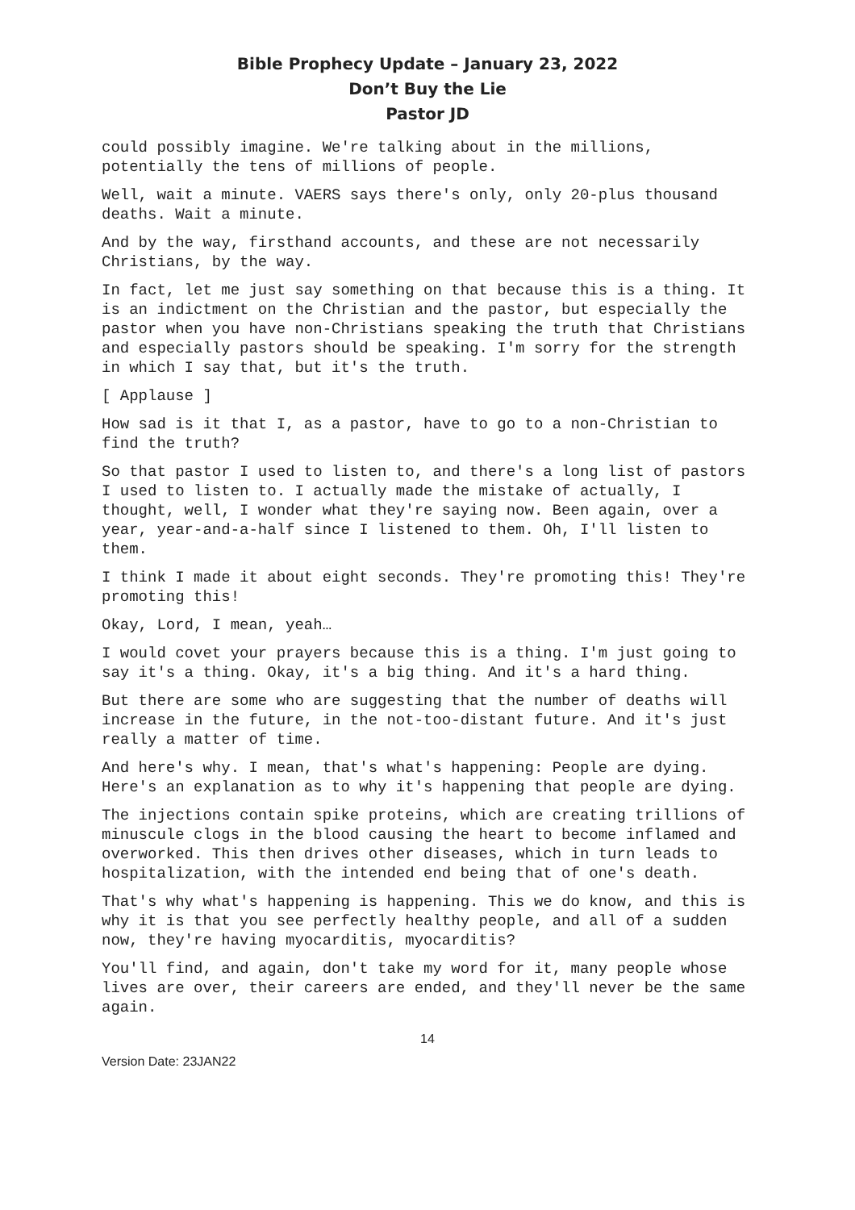Bible Prophecy Update – January 23, 2022
Don’t Buy the Lie
Pastor JD
could possibly imagine. We're talking about in the millions, potentially the tens of millions of people.
Well, wait a minute. VAERS says there's only, only 20-plus thousand deaths. Wait a minute.
And by the way, firsthand accounts, and these are not necessarily Christians, by the way.
In fact, let me just say something on that because this is a thing. It is an indictment on the Christian and the pastor, but especially the pastor when you have non-Christians speaking the truth that Christians and especially pastors should be speaking. I'm sorry for the strength in which I say that, but it's the truth.
[ Applause ]
How sad is it that I, as a pastor, have to go to a non-Christian to find the truth?
So that pastor I used to listen to, and there's a long list of pastors I used to listen to. I actually made the mistake of actually, I thought, well, I wonder what they're saying now. Been again, over a year, year-and-a-half since I listened to them. Oh, I'll listen to them.
I think I made it about eight seconds. They're promoting this! They're promoting this!
Okay, Lord, I mean, yeah…
I would covet your prayers because this is a thing. I'm just going to say it's a thing. Okay, it's a big thing. And it's a hard thing.
But there are some who are suggesting that the number of deaths will increase in the future, in the not-too-distant future. And it's just really a matter of time.
And here's why. I mean, that's what's happening: People are dying. Here's an explanation as to why it's happening that people are dying.
The injections contain spike proteins, which are creating trillions of minuscule clogs in the blood causing the heart to become inflamed and overworked. This then drives other diseases, which in turn leads to hospitalization, with the intended end being that of one's death.
That's why what's happening is happening. This we do know, and this is why it is that you see perfectly healthy people, and all of a sudden now, they're having myocarditis, myocarditis?
You'll find, and again, don't take my word for it, many people whose lives are over, their careers are ended, and they'll never be the same again.
14
Version Date: 23JAN22